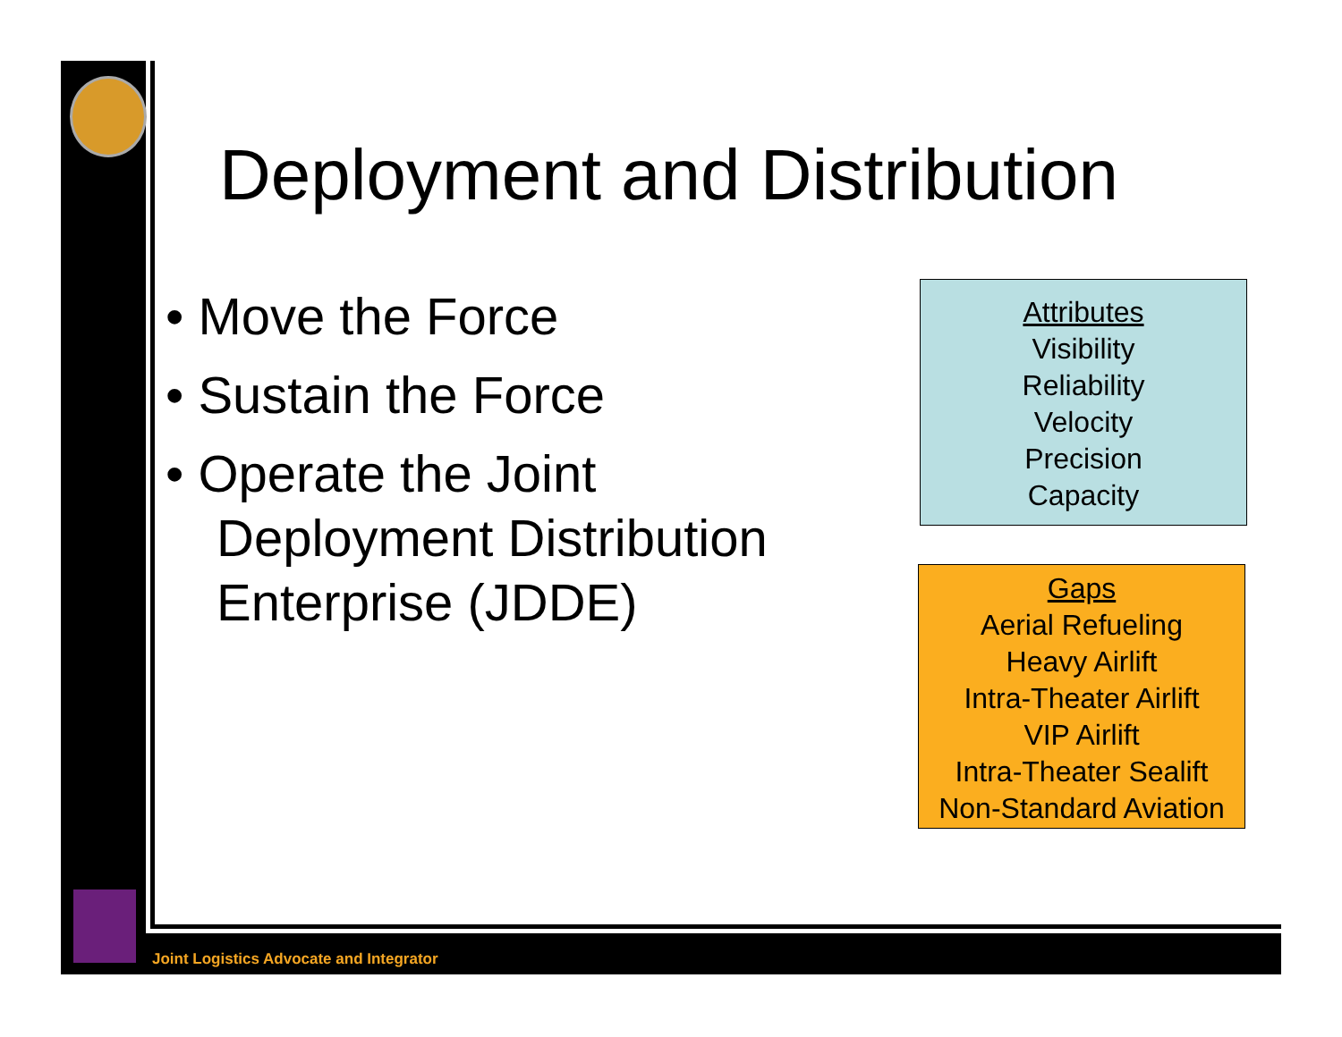Deployment and Distribution
• Move the Force
• Sustain the Force
• Operate the Joint Deployment Distribution Enterprise (JDDE)
Attributes
Visibility
Reliability
Velocity
Precision
Capacity
Gaps
Aerial Refueling
Heavy Airlift
Intra-Theater Airlift
VIP Airlift
Intra-Theater Sealift
Non-Standard Aviation
Joint Logistics Advocate and Integrator